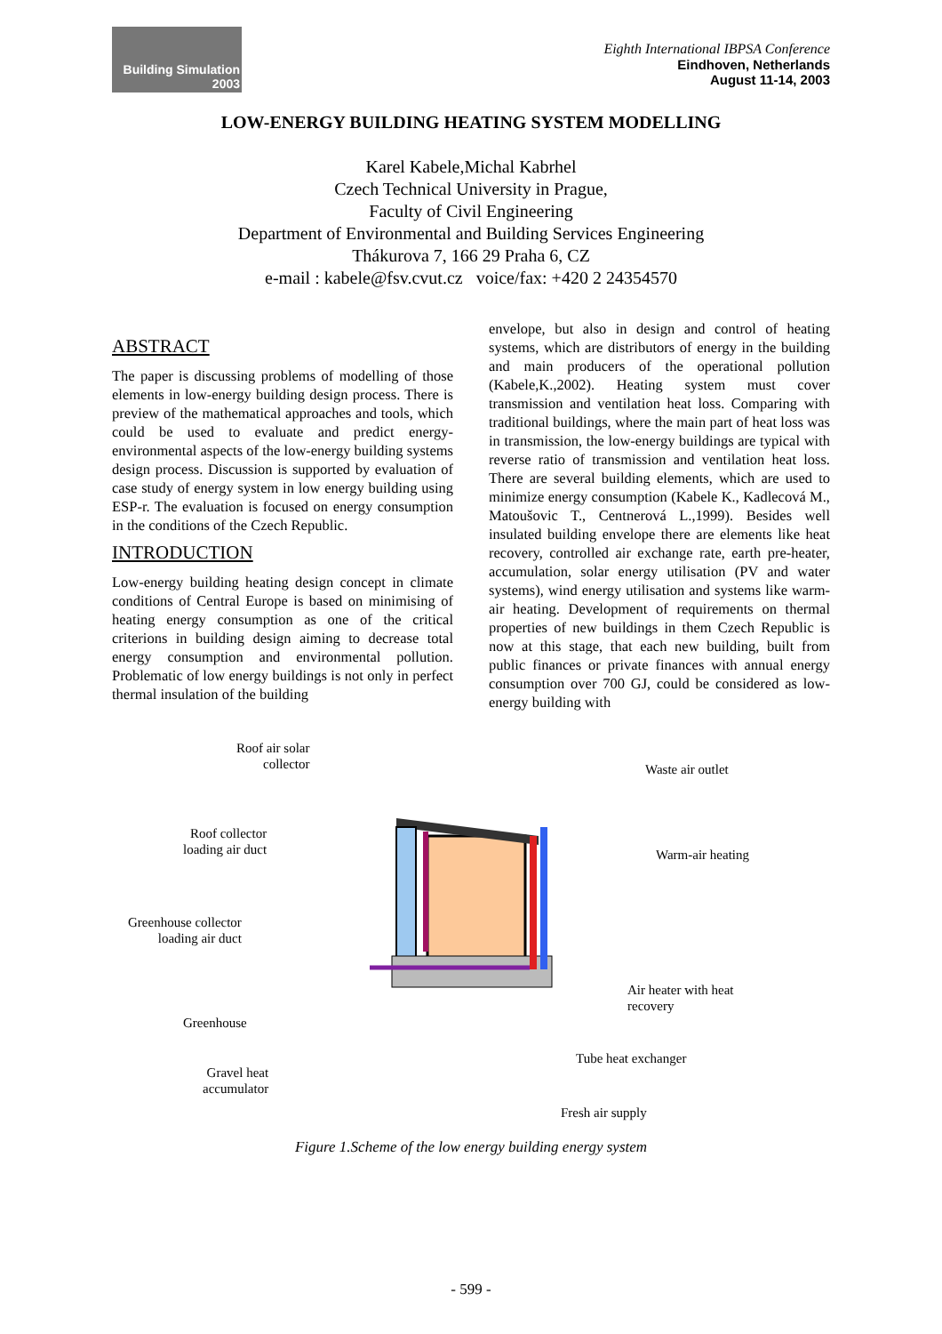Building Simulation
2003
Eighth International IBPSA Conference
Eindhoven, Netherlands
August 11-14, 2003
LOW-ENERGY BUILDING HEATING SYSTEM MODELLING
Karel Kabele,Michal Kabrhel
Czech Technical University in Prague,
Faculty of Civil Engineering
Department of Environmental and Building Services Engineering
Thákurova 7, 166 29 Praha 6, CZ
e-mail : kabele@fsv.cvut.cz voice/fax: +420 2 24354570
ABSTRACT
The paper is discussing problems of modelling of those elements in low-energy building design process. There is preview of the mathematical approaches and tools, which could be used to evaluate and predict energy-environmental aspects of the low-energy building systems design process. Discussion is supported by evaluation of case study of energy system in low energy building using ESP-r. The evaluation is focused on energy consumption in the conditions of the Czech Republic.
INTRODUCTION
Low-energy building heating design concept in climate conditions of Central Europe is based on minimising of heating energy consumption as one of the critical criterions in building design aiming to decrease total energy consumption and environmental pollution. Problematic of low energy buildings is not only in perfect thermal insulation of the building
envelope, but also in design and control of heating systems, which are distributors of energy in the building and main producers of the operational pollution (Kabele,K.,2002). Heating system must cover transmission and ventilation heat loss. Comparing with traditional buildings, where the main part of heat loss was in transmission, the low-energy buildings are typical with reverse ratio of transmission and ventilation heat loss. There are several building elements, which are used to minimize energy consumption (Kabele K., Kadlecová M., Matoušovic T., Centnerová L.,1999). Besides well insulated building envelope there are elements like heat recovery, controlled air exchange rate, earth pre-heater, accumulation, solar energy utilisation (PV and water systems), wind energy utilisation and systems like warm-air heating. Development of requirements on thermal properties of new buildings in them Czech Republic is now at this stage, that each new building, built from public finances or private finances with annual energy consumption over 700 GJ, could be considered as low-energy building with
Roof air solar
collector
Waste air outlet
Roof collector
loading air duct
Warm-air heating
Greenhouse collector
loading air duct
Air heater with heat
recovery
Greenhouse
Tube heat exchanger
Gravel heat
accumulator
Fresh air supply
Figure 1.Scheme of the low energy building energy system
- 599 -